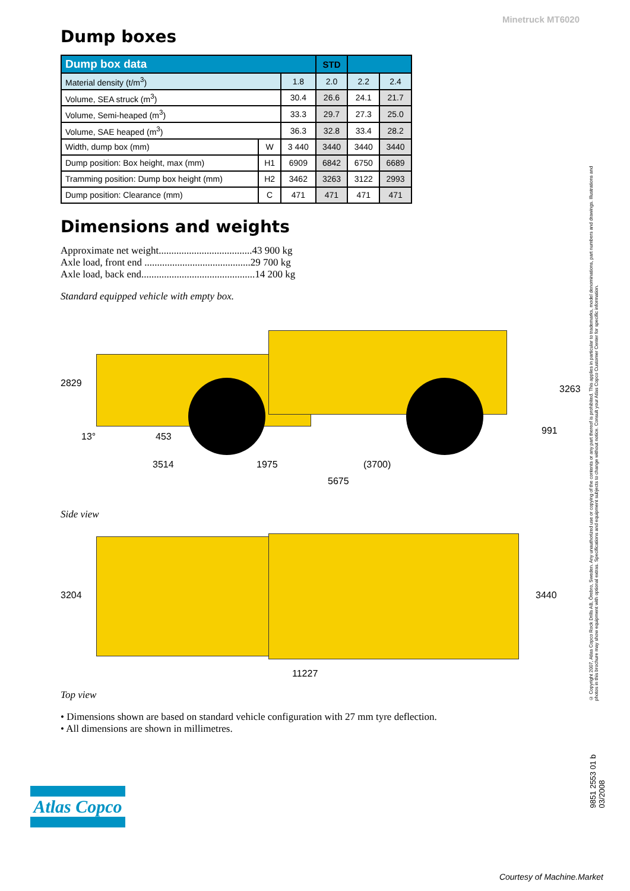Minetruck MT6020
Dump boxes
| Dump box data | | | STD | | |
| --- | --- | --- | --- | --- | --- |
| Material density (t/m<sup>3</sup>) | | 1.8 | 2.0 | 2.2 | 2.4 |
| Volume, SEA struck (m<sup>3</sup>) | | 30.4 | 26.6 | 24.1 | 21.7 |
| Volume, Semi-heaped (m<sup>3</sup>) | | 33.3 | 29.7 | 27.3 | 25.0 |
| Volume, SAE heaped (m<sup>3</sup>) | | 36.3 | 32.8 | 33.4 | 28.2 |
| Width, dump box (mm) | W | 3 440 | 3440 | 3440 | 3440 |
| Dump position: Box height, max (mm) | H1 | 6909 | 6842 | 6750 | 6689 |
| Tramming position: Dump box height (mm) | H2 | 3462 | 3263 | 3122 | 2993 |
| Dump position: Clearance (mm) | C | 471 | 471 | 471 | 471 |
Dimensions and weights
Approximate net weight.....................................43 900 kg
Axle load, front end ..........................................29 700 kg
Axle load, back end.............................................14 200 kg
Standard equipped vehicle with empty box.
2829
13° 453
3514 1975 (3700)
5675
991
3263
Side view
3204 3440
11227
Top view
• Dimensions shown are based on standard vehicle configuration with 27 mm tyre deflection.
• All dimensions are shown in millimetres.
© Copyright 2007, Atlas Copco Rock Drills AB, Örebro, Sweden. Any unauthorized use or copying of the contents or any part thereof is prohibited. This applies in particular to trademarks, model denominations, part numbers and drawings. Illustrations and photos in this brochure may show equipment with optional extras. Specifications and equipment subjects to change without notice. Consult your Atlas Copco Customer Center for specific information.
9851 2553 01 b
03/2008
Atlas Copco
Courtesy of Machine.Market